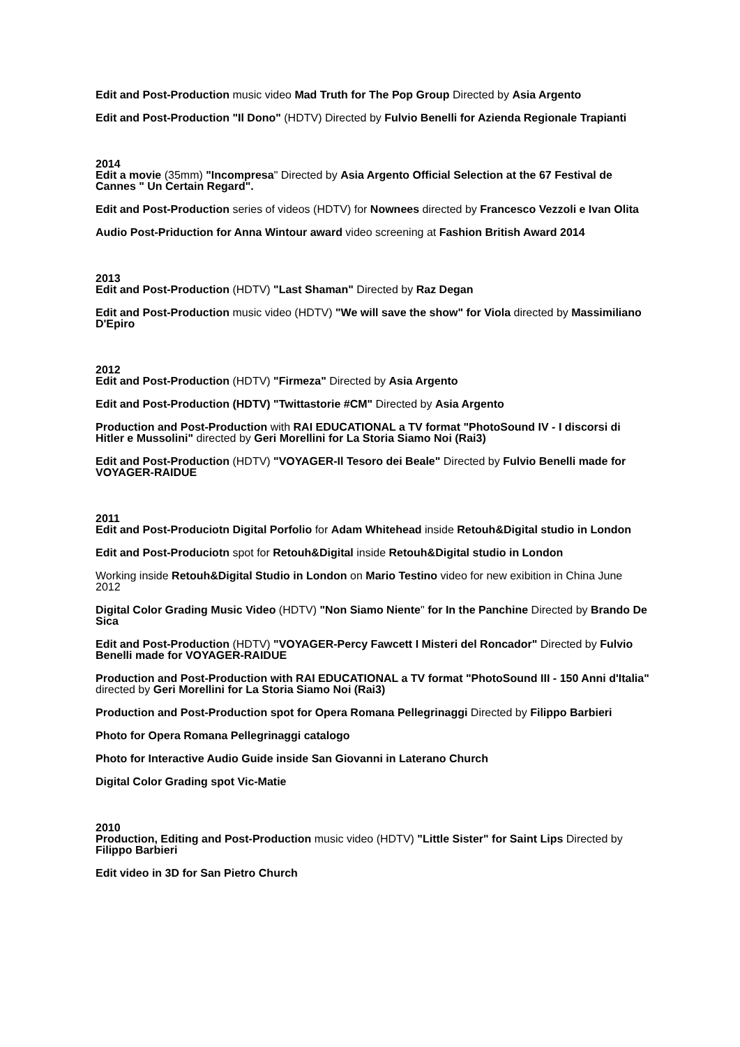Edit and Post-Production music video Mad Truth for The Pop Group Directed by Asia Argento
Edit and Post-Production "Il Dono" (HDTV) Directed by Fulvio Benelli for Azienda Regionale Trapianti
2014
Edit a movie (35mm) "Incompresa" Directed by Asia Argento Official Selection at the 67 Festival de Cannes " Un Certain Regard".
Edit and Post-Production series of videos (HDTV) for Nownees directed by Francesco Vezzoli e Ivan Olita
Audio Post-Priduction for Anna Wintour award video screening at Fashion British Award 2014
2013
Edit and Post-Production (HDTV) "Last Shaman" Directed by Raz Degan
Edit and Post-Production music video (HDTV) "We will save the show" for Viola directed by Massimiliano D'Epiro
2012
Edit and Post-Production (HDTV) "Firmeza" Directed by Asia Argento
Edit and Post-Production (HDTV) "Twittastorie #CM" Directed by Asia Argento
Production and Post-Production with RAI EDUCATIONAL a TV format "PhotoSound IV - I discorsi di Hitler e Mussolini" directed by Geri Morellini for La Storia Siamo Noi (Rai3)
Edit and Post-Production (HDTV) "VOYAGER-Il Tesoro dei Beale" Directed by Fulvio Benelli made for VOYAGER-RAIDUE
2011
Edit and Post-Produciotn Digital Porfolio for Adam Whitehead inside Retouh&Digital studio in London
Edit and Post-Produciotn spot for Retouh&Digital inside Retouh&Digital studio in London
Working inside Retouh&Digital Studio in London on Mario Testino video for new exibition in China June 2012
Digital Color Grading Music Video (HDTV) "Non Siamo Niente" for In the Panchine Directed by Brando De Sica
Edit and Post-Production (HDTV) "VOYAGER-Percy Fawcett I Misteri del Roncador" Directed by Fulvio Benelli made for VOYAGER-RAIDUE
Production and Post-Production with RAI EDUCATIONAL a TV format "PhotoSound III - 150 Anni d'Italia" directed by Geri Morellini for La Storia Siamo Noi (Rai3)
Production and Post-Production spot for Opera Romana Pellegrinaggi Directed by Filippo Barbieri
Photo for Opera Romana Pellegrinaggi catalogo
Photo for Interactive Audio Guide inside San Giovanni in Laterano Church
Digital Color Grading spot Vic-Matie
2010
Production, Editing and Post-Production music video (HDTV) "Little Sister" for Saint Lips Directed by Filippo Barbieri
Edit video in 3D for San Pietro Church